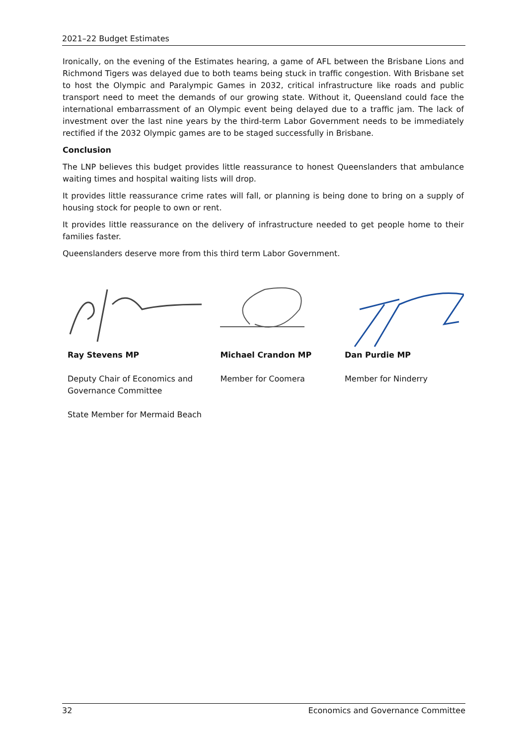2021–22 Budget Estimates
Ironically, on the evening of the Estimates hearing, a game of AFL between the Brisbane Lions and Richmond Tigers was delayed due to both teams being stuck in traffic congestion. With Brisbane set to host the Olympic and Paralympic Games in 2032, critical infrastructure like roads and public transport need to meet the demands of our growing state. Without it, Queensland could face the international embarrassment of an Olympic event being delayed due to a traffic jam. The lack of investment over the last nine years by the third-term Labor Government needs to be immediately rectified if the 2032 Olympic games are to be staged successfully in Brisbane.
Conclusion
The LNP believes this budget provides little reassurance to honest Queenslanders that ambulance waiting times and hospital waiting lists will drop.
It provides little reassurance crime rates will fall, or planning is being done to bring on a supply of housing stock for people to own or rent.
It provides little reassurance on the delivery of infrastructure needed to get people home to their families faster.
Queenslanders deserve more from this third term Labor Government.
Ray Stevens MP
Deputy Chair of Economics and Governance Committee
State Member for Mermaid Beach
Michael Crandon MP
Member for Coomera
Dan Purdie MP
Member for Ninderry
32 Economics and Governance Committee